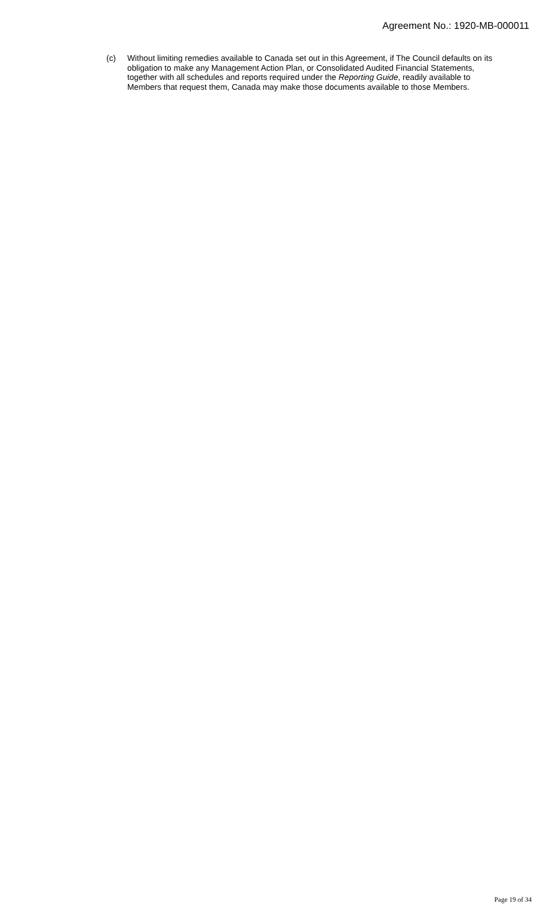Agreement No.: 1920-MB-000011
(c) Without limiting remedies available to Canada set out in this Agreement, if The Council defaults on its obligation to make any Management Action Plan, or Consolidated Audited Financial Statements, together with all schedules and reports required under the Reporting Guide, readily available to Members that request them, Canada may make those documents available to those Members.
Page 19 of 34